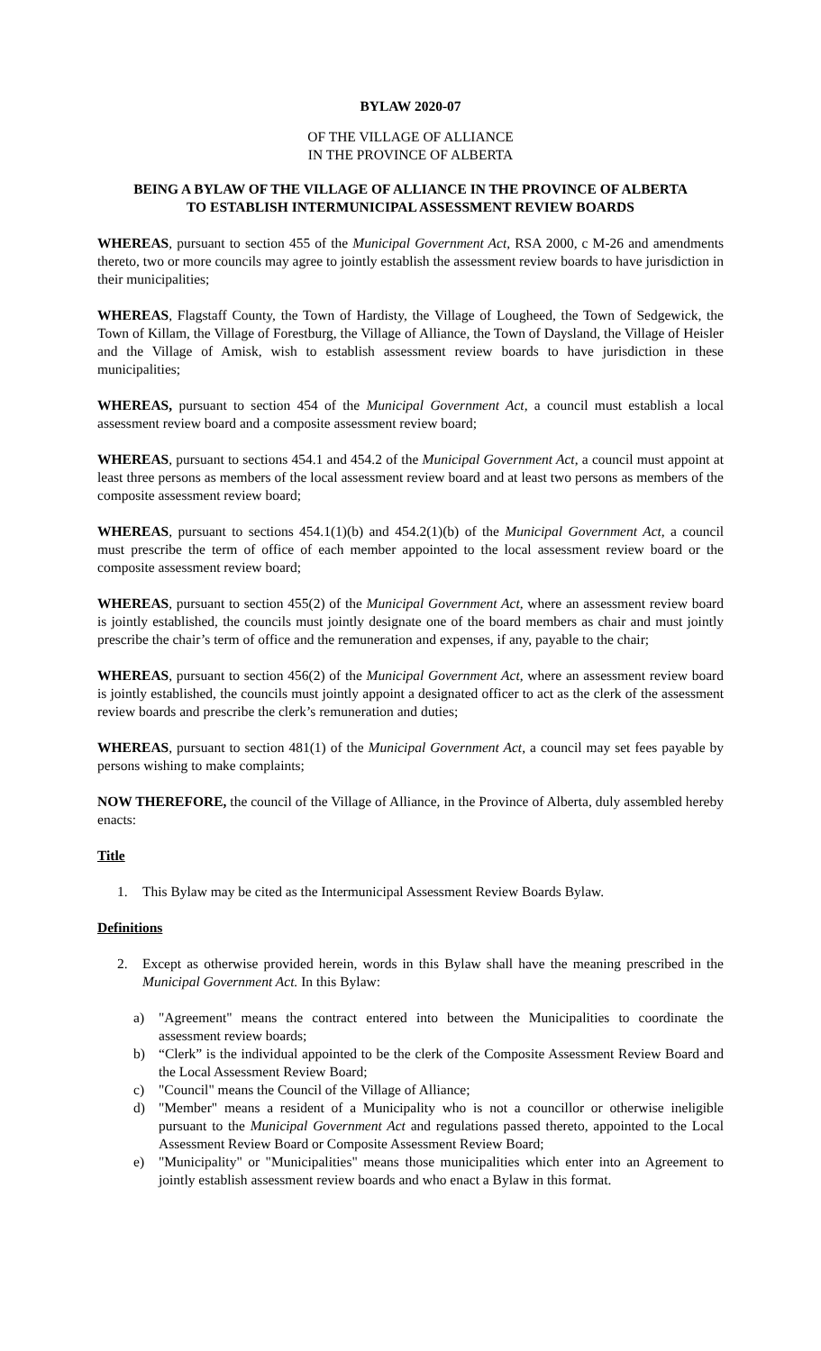BYLAW 2020-07
OF THE VILLAGE OF ALLIANCE
IN THE PROVINCE OF ALBERTA
BEING A BYLAW OF THE VILLAGE OF ALLIANCE IN THE PROVINCE OF ALBERTA
TO ESTABLISH INTERMUNICIPAL ASSESSMENT REVIEW BOARDS
WHEREAS, pursuant to section 455 of the Municipal Government Act, RSA 2000, c M-26 and amendments thereto, two or more councils may agree to jointly establish the assessment review boards to have jurisdiction in their municipalities;
WHEREAS, Flagstaff County, the Town of Hardisty, the Village of Lougheed, the Town of Sedgewick, the Town of Killam, the Village of Forestburg, the Village of Alliance, the Town of Daysland, the Village of Heisler and the Village of Amisk, wish to establish assessment review boards to have jurisdiction in these municipalities;
WHEREAS, pursuant to section 454 of the Municipal Government Act, a council must establish a local assessment review board and a composite assessment review board;
WHEREAS, pursuant to sections 454.1 and 454.2 of the Municipal Government Act, a council must appoint at least three persons as members of the local assessment review board and at least two persons as members of the composite assessment review board;
WHEREAS, pursuant to sections 454.1(1)(b) and 454.2(1)(b) of the Municipal Government Act, a council must prescribe the term of office of each member appointed to the local assessment review board or the composite assessment review board;
WHEREAS, pursuant to section 455(2) of the Municipal Government Act, where an assessment review board is jointly established, the councils must jointly designate one of the board members as chair and must jointly prescribe the chair’s term of office and the remuneration and expenses, if any, payable to the chair;
WHEREAS, pursuant to section 456(2) of the Municipal Government Act, where an assessment review board is jointly established, the councils must jointly appoint a designated officer to act as the clerk of the assessment review boards and prescribe the clerk’s remuneration and duties;
WHEREAS, pursuant to section 481(1) of the Municipal Government Act, a council may set fees payable by persons wishing to make complaints;
NOW THEREFORE, the council of the Village of Alliance, in the Province of Alberta, duly assembled hereby enacts:
Title
1. This Bylaw may be cited as the Intermunicipal Assessment Review Boards Bylaw.
Definitions
2. Except as otherwise provided herein, words in this Bylaw shall have the meaning prescribed in the Municipal Government Act. In this Bylaw:
a) "Agreement" means the contract entered into between the Municipalities to coordinate the assessment review boards;
b) “Clerk” is the individual appointed to be the clerk of the Composite Assessment Review Board and the Local Assessment Review Board;
c) "Council" means the Council of the Village of Alliance;
d) "Member" means a resident of a Municipality who is not a councillor or otherwise ineligible pursuant to the Municipal Government Act and regulations passed thereto, appointed to the Local Assessment Review Board or Composite Assessment Review Board;
e) "Municipality" or "Municipalities" means those municipalities which enter into an Agreement to jointly establish assessment review boards and who enact a Bylaw in this format.